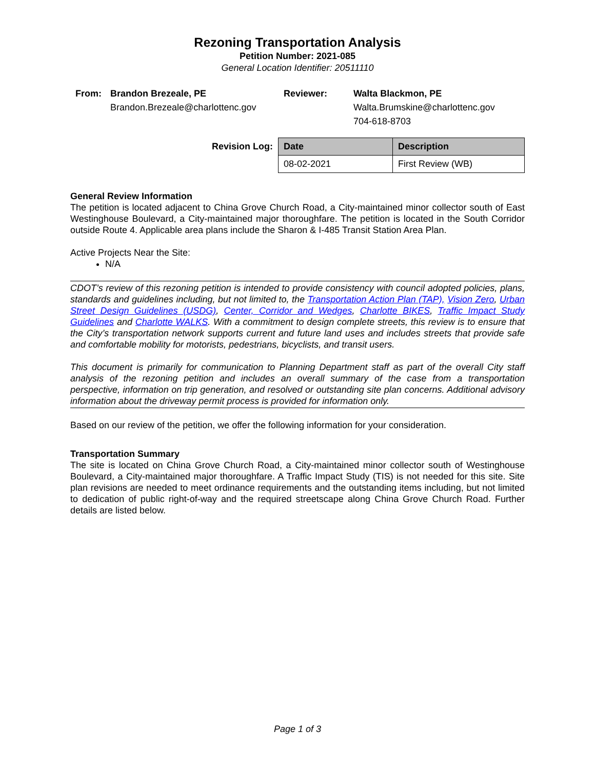Rezoning Transportation Analysis
Petition Number: 2021-085
General Location Identifier: 20511110
From: Brandon Brezeale, PE
Brandon.Brezeale@charlottenc.gov
Reviewer: Walta Blackmon, PE
Walta.Brumskine@charlottenc.gov
704-618-8703
Revision Log:
| Date | Description |
| --- | --- |
| 08-02-2021 | First Review (WB) |
General Review Information
The petition is located adjacent to China Grove Church Road, a City-maintained minor collector south of East Westinghouse Boulevard, a City-maintained major thoroughfare. The petition is located in the South Corridor outside Route 4. Applicable area plans include the Sharon & I-485 Transit Station Area Plan.
Active Projects Near the Site:
N/A
CDOT’s review of this rezoning petition is intended to provide consistency with council adopted policies, plans, standards and guidelines including, but not limited to, the Transportation Action Plan (TAP), Vision Zero, Urban Street Design Guidelines (USDG), Center, Corridor and Wedges, Charlotte BIKES, Traffic Impact Study Guidelines and Charlotte WALKS. With a commitment to design complete streets, this review is to ensure that the City’s transportation network supports current and future land uses and includes streets that provide safe and comfortable mobility for motorists, pedestrians, bicyclists, and transit users.
This document is primarily for communication to Planning Department staff as part of the overall City staff analysis of the rezoning petition and includes an overall summary of the case from a transportation perspective, information on trip generation, and resolved or outstanding site plan concerns. Additional advisory information about the driveway permit process is provided for information only.
Based on our review of the petition, we offer the following information for your consideration.
Transportation Summary
The site is located on China Grove Church Road, a City-maintained minor collector south of Westinghouse Boulevard, a City-maintained major thoroughfare. A Traffic Impact Study (TIS) is not needed for this site. Site plan revisions are needed to meet ordinance requirements and the outstanding items including, but not limited to dedication of public right-of-way and the required streetscape along China Grove Church Road. Further details are listed below.
Page 1 of 3